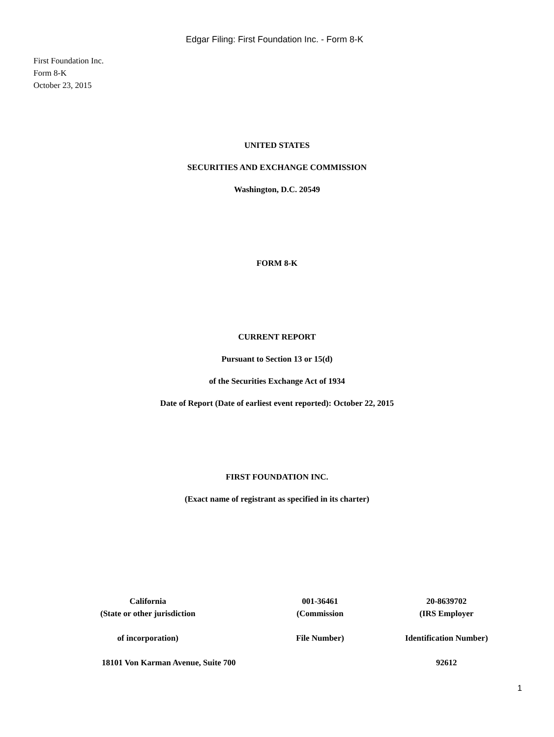Edgar Filing: First Foundation Inc. - Form 8-K
First Foundation Inc.
Form 8-K
October 23, 2015
UNITED STATES
SECURITIES AND EXCHANGE COMMISSION
Washington, D.C. 20549
FORM 8-K
CURRENT REPORT
Pursuant to Section 13 or 15(d)
of the Securities Exchange Act of 1934
Date of Report (Date of earliest event reported): October 22, 2015
FIRST FOUNDATION INC.
(Exact name of registrant as specified in its charter)
| California (State or other jurisdiction | 001-36461 (Commission | 20-8639702 (IRS Employer |
| of incorporation) | File Number) | Identification Number) |
| 18101 Von Karman Avenue, Suite 700 | | 92612 |
1